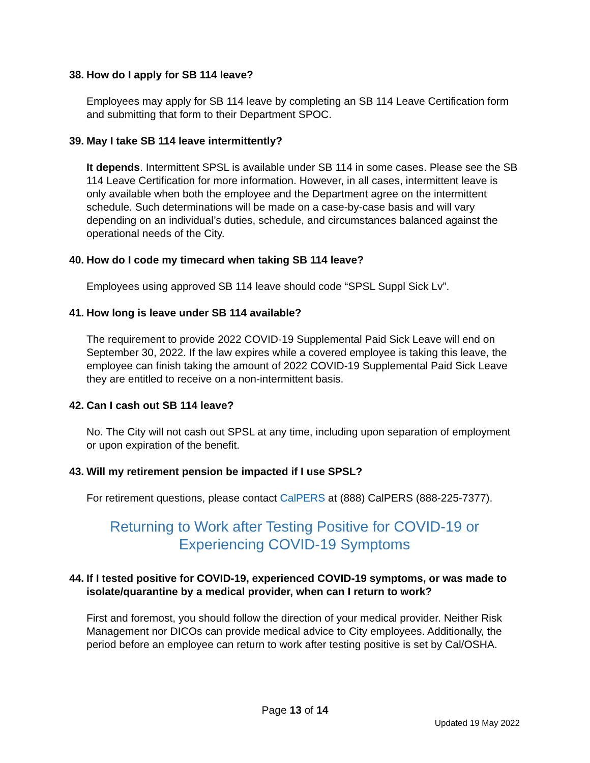38. How do I apply for SB 114 leave?
Employees may apply for SB 114 leave by completing an SB 114 Leave Certification form and submitting that form to their Department SPOC.
39. May I take SB 114 leave intermittently?
It depends. Intermittent SPSL is available under SB 114 in some cases. Please see the SB 114 Leave Certification for more information. However, in all cases, intermittent leave is only available when both the employee and the Department agree on the intermittent schedule. Such determinations will be made on a case-by-case basis and will vary depending on an individual’s duties, schedule, and circumstances balanced against the operational needs of the City.
40. How do I code my timecard when taking SB 114 leave?
Employees using approved SB 114 leave should code “SPSL Suppl Sick Lv”.
41. How long is leave under SB 114 available?
The requirement to provide 2022 COVID-19 Supplemental Paid Sick Leave will end on September 30, 2022. If the law expires while a covered employee is taking this leave, the employee can finish taking the amount of 2022 COVID-19 Supplemental Paid Sick Leave they are entitled to receive on a non-intermittent basis.
42. Can I cash out SB 114 leave?
No. The City will not cash out SPSL at any time, including upon separation of employment or upon expiration of the benefit.
43. Will my retirement pension be impacted if I use SPSL?
For retirement questions, please contact CalPERS at (888) CalPERS (888-225-7377).
Returning to Work after Testing Positive for COVID-19 or Experiencing COVID-19 Symptoms
44. If I tested positive for COVID-19, experienced COVID-19 symptoms, or was made to isolate/quarantine by a medical provider, when can I return to work?
First and foremost, you should follow the direction of your medical provider. Neither Risk Management nor DICOs can provide medical advice to City employees. Additionally, the period before an employee can return to work after testing positive is set by Cal/OSHA.
Page 13 of 14
Updated 19 May 2022